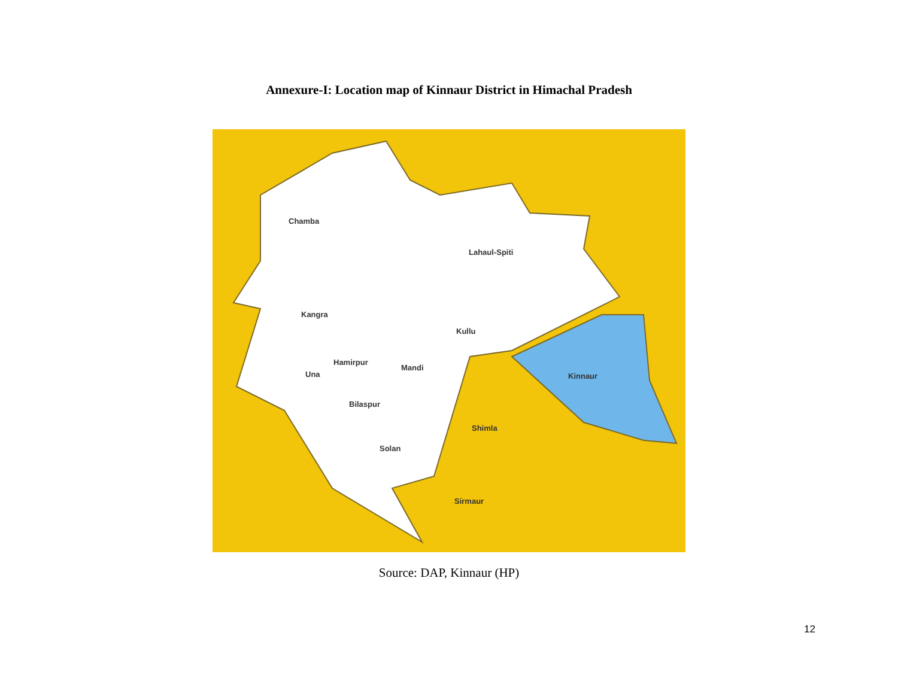Annexure-I: Location map of Kinnaur District in Himachal Pradesh
Chamba
Lahaul-Spiti
Kangra
Kullu
Hamirpur
Mandi
Kinnaur
Una
Bilaspur
Shimla
Solan
Sirmaur
Source: DAP, Kinnaur (HP)
12